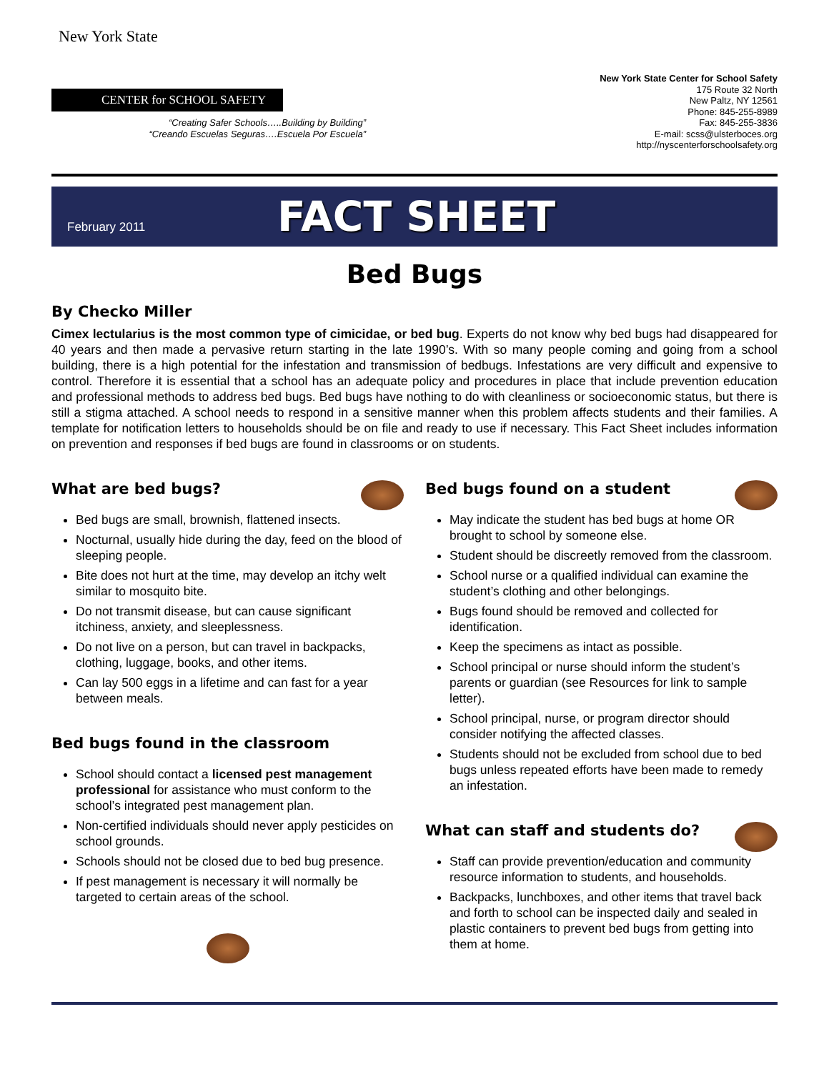New York State
CENTER for SCHOOL SAFETY
“Creating Safer Schools…..Building by Building”
“Creando Escuelas Seguras….Escuela Por Escuela”
New York State Center for School Safety
175 Route 32 North
New Paltz, NY 12561
Phone: 845-255-8989
Fax: 845-255-3836
E-mail: scss@ulsterboces.org
http://nyscenterforschoolsafety.org
February 2011
FACT SHEET
Bed Bugs
By Checko Miller
Cimex lectularius is the most common type of cimicidae, or bed bug. Experts do not know why bed bugs had disappeared for 40 years and then made a pervasive return starting in the late 1990’s. With so many people coming and going from a school building, there is a high potential for the infestation and transmission of bedbugs. Infestations are very difficult and expensive to control. Therefore it is essential that a school has an adequate policy and procedures in place that include prevention education and professional methods to address bed bugs. Bed bugs have nothing to do with cleanliness or socioeconomic status, but there is still a stigma attached. A school needs to respond in a sensitive manner when this problem affects students and their families. A template for notification letters to households should be on file and ready to use if necessary. This Fact Sheet includes information on prevention and responses if bed bugs are found in classrooms or on students.
What are bed bugs?
Bed bugs are small, brownish, flattened insects.
Nocturnal, usually hide during the day, feed on the blood of sleeping people.
Bite does not hurt at the time, may develop an itchy welt similar to mosquito bite.
Do not transmit disease, but can cause significant itchiness, anxiety, and sleeplessness.
Do not live on a person, but can travel in backpacks, clothing, luggage, books, and other items.
Can lay 500 eggs in a lifetime and can fast for a year between meals.
Bed bugs found in the classroom
School should contact a licensed pest management professional for assistance who must conform to the school’s integrated pest management plan.
Non-certified individuals should never apply pesticides on school grounds.
Schools should not be closed due to bed bug presence.
If pest management is necessary it will normally be targeted to certain areas of the school.
Bed bugs found on a student
May indicate the student has bed bugs at home OR brought to school by someone else.
Student should be discreetly removed from the classroom.
School nurse or a qualified individual can examine the student’s clothing and other belongings.
Bugs found should be removed and collected for identification.
Keep the specimens as intact as possible.
School principal or nurse should inform the student’s parents or guardian (see Resources for link to sample letter).
School principal, nurse, or program director should consider notifying the affected classes.
Students should not be excluded from school due to bed bugs unless repeated efforts have been made to remedy an infestation.
What can staff and students do?
Staff can provide prevention/education and community resource information to students, and households.
Backpacks, lunchboxes, and other items that travel back and forth to school can be inspected daily and sealed in plastic containers to prevent bed bugs from getting into them at home.